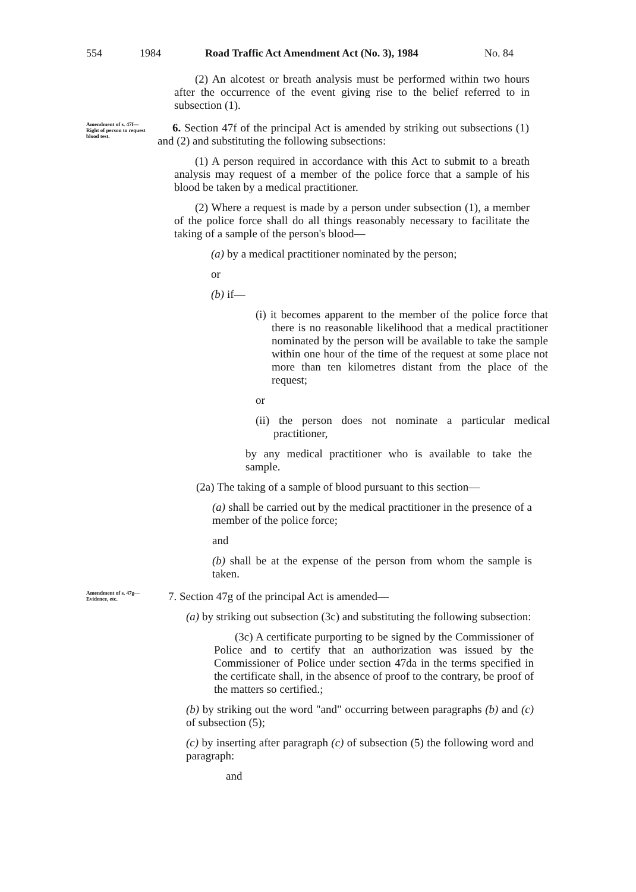554 1984 Road Traffic Act Amendment Act (No. 3), 1984 No. 84
(2) An alcotest or breath analysis must be performed within two hours after the occurrence of the event giving rise to the belief referred to in subsection (1).
Amendment of s. 47f—
Right of person to request blood test.
6. Section 47f of the principal Act is amended by striking out subsections (1) and (2) and substituting the following subsections:
(1) A person required in accordance with this Act to submit to a breath analysis may request of a member of the police force that a sample of his blood be taken by a medical practitioner.
(2) Where a request is made by a person under subsection (1), a member of the police force shall do all things reasonably necessary to facilitate the taking of a sample of the person's blood—
(a) by a medical practitioner nominated by the person;
or
(b) if—
(i) it becomes apparent to the member of the police force that there is no reasonable likelihood that a medical practitioner nominated by the person will be available to take the sample within one hour of the time of the request at some place not more than ten kilometres distant from the place of the request;
or
(ii) the person does not nominate a particular medical practitioner,
by any medical practitioner who is available to take the sample.
(2a) The taking of a sample of blood pursuant to this section—
(a) shall be carried out by the medical practitioner in the presence of a member of the police force;
and
(b) shall be at the expense of the person from whom the sample is taken.
Amendment of s. 47g—
Evidence, etc.
7. Section 47g of the principal Act is amended—
(a) by striking out subsection (3c) and substituting the following subsection:
(3c) A certificate purporting to be signed by the Commissioner of Police and to certify that an authorization was issued by the Commissioner of Police under section 47da in the terms specified in the certificate shall, in the absence of proof to the contrary, be proof of the matters so certified.;
(b) by striking out the word "and" occurring between paragraphs (b) and (c) of subsection (5);
(c) by inserting after paragraph (c) of subsection (5) the following word and paragraph:
and